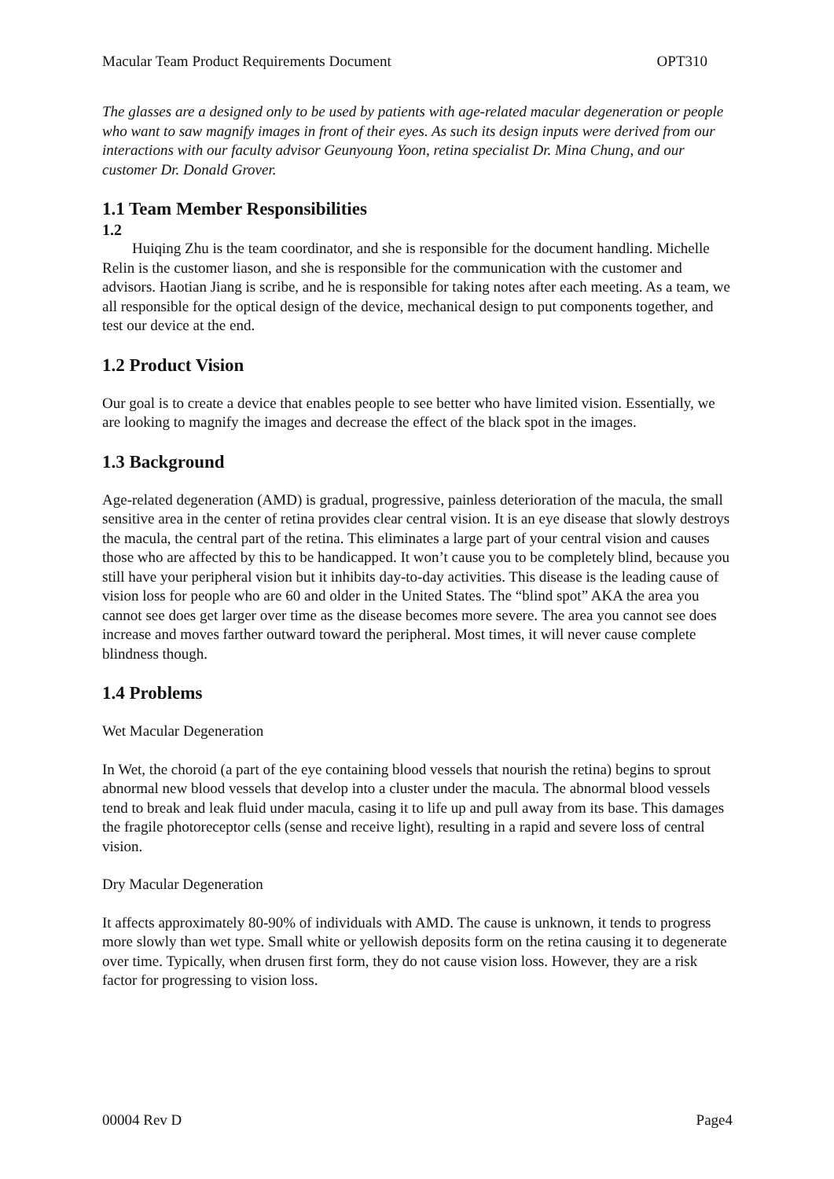Macular Team Product Requirements Document OPT310
The glasses are a designed only to be used by patients with age-related macular degeneration or people who want to saw magnify images in front of their eyes. As such its design inputs were derived from our interactions with our faculty advisor Geunyoung Yoon, retina specialist Dr. Mina Chung, and our customer Dr. Donald Grover.
1.1 Team Member Responsibilities
1.2
Huiqing Zhu is the team coordinator, and she is responsible for the document handling. Michelle Relin is the customer liason, and she is responsible for the communication with the customer and advisors. Haotian Jiang is scribe, and he is responsible for taking notes after each meeting. As a team, we all responsible for the optical design of the device, mechanical design to put components together, and test our device at the end.
1.2 Product Vision
Our goal is to create a device that enables people to see better who have limited vision. Essentially, we are looking to magnify the images and decrease the effect of the black spot in the images.
1.3 Background
Age-related degeneration (AMD) is gradual, progressive, painless deterioration of the macula, the small sensitive area in the center of retina provides clear central vision. It is an eye disease that slowly destroys the macula, the central part of the retina. This eliminates a large part of your central vision and causes those who are affected by this to be handicapped. It won’t cause you to be completely blind, because you still have your peripheral vision but it inhibits day-to-day activities. This disease is the leading cause of vision loss for people who are 60 and older in the United States. The “blind spot” AKA the area you cannot see does get larger over time as the disease becomes more severe. The area you cannot see does increase and moves farther outward toward the peripheral. Most times, it will never cause complete blindness though.
1.4 Problems
Wet Macular Degeneration
In Wet, the choroid (a part of the eye containing blood vessels that nourish the retina) begins to sprout abnormal new blood vessels that develop into a cluster under the macula. The abnormal blood vessels tend to break and leak fluid under macula, casing it to life up and pull away from its base. This damages the fragile photoreceptor cells (sense and receive light), resulting in a rapid and severe loss of central vision.
Dry Macular Degeneration
It affects approximately 80-90% of individuals with AMD. The cause is unknown, it tends to progress more slowly than wet type. Small white or yellowish deposits form on the retina causing it to degenerate over time. Typically, when drusen first form, they do not cause vision loss. However, they are a risk factor for progressing to vision loss.
00004 Rev D Page4